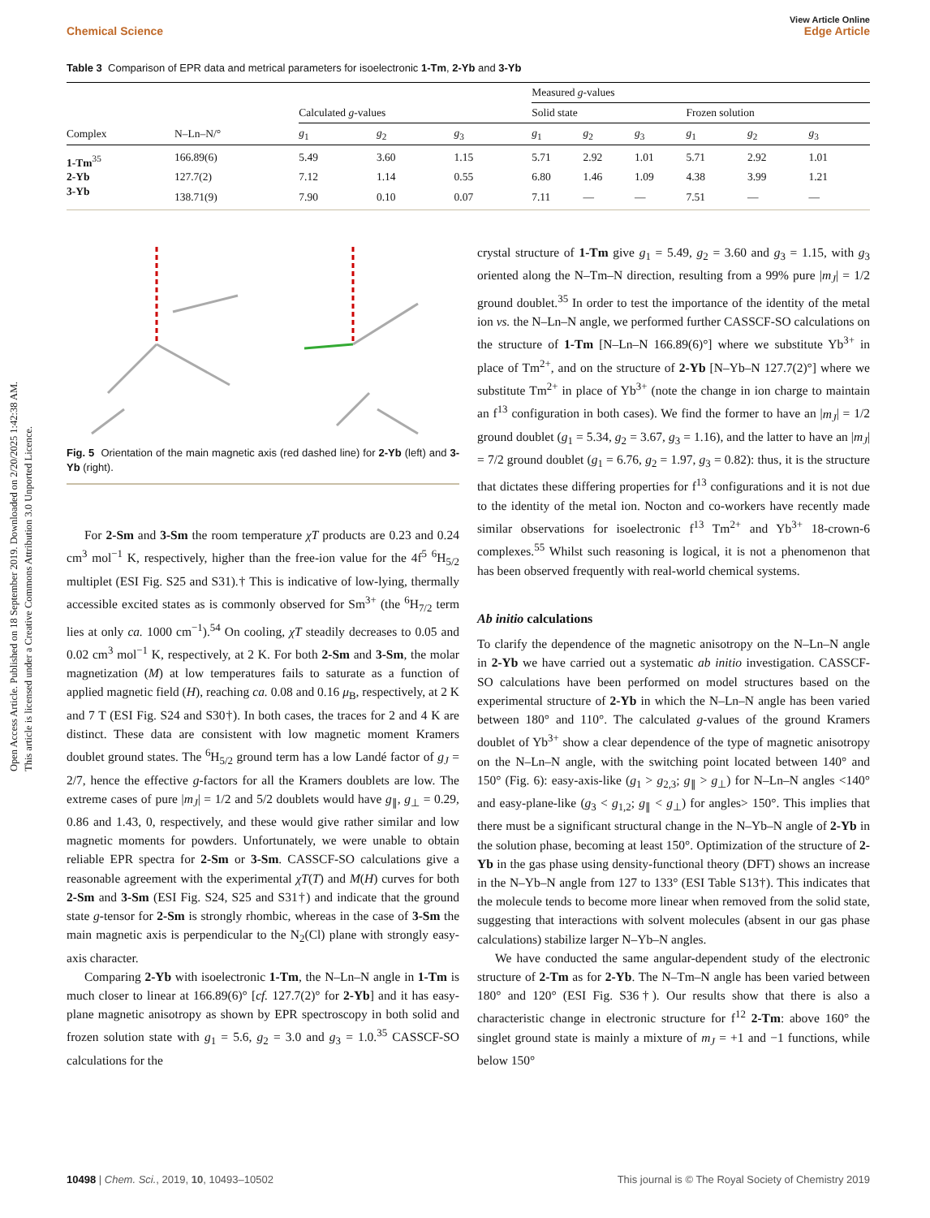Open Access Article. Published on 18 September 2019. Downloaded on 2/20/2025 1:42:38 AM.
This article is licensed under a Creative Commons Attribution 3.0 Unported Licence.
View Article Online
Chemical Science Edge Article
Table 3 Comparison of EPR data and metrical parameters for isoelectronic 1-Tm, 2-Yb and 3-Yb
| | | | | | Measured g -values | | | | | |
| --- | --- | --- | --- | --- | --- | --- | --- | --- | --- | --- |
| | | Calculated g -values | | | Solid state | | | Frozen solution | | |
| Complex | N–Ln–N/° | g<sub>1</sub> | g<sub>2</sub> | g<sub>3</sub> | g<sub>1</sub> | g<sub>2</sub> | g<sub>3</sub> | g<sub>1</sub> | g<sub>2</sub> | g<sub>3</sub> |
| 1-Tm<sup>35</sup> | 166.89(6) | 5.49 | 3.60 | 1.15 | 5.71 | 2.92 | 1.01 | 5.71 | 2.92 | 1.01 |
| 2-Yb | 127.7(2) | 7.12 | 1.14 | 0.55 | 6.80 | 1.46 | 1.09 | 4.38 | 3.99 | 1.21 |
| 3-Yb | 138.71(9) | 7.90 | 0.10 | 0.07 | 7.11 | — | — | 7.51 | — | — |
Fig. 5 Orientation of the main magnetic axis (red dashed line) for 2-Yb (left) and 3-Yb (right).
For 2-Sm and 3-Sm the room temperature χT products are 0.23 and 0.24 cm<sup>3</sup> mol<sup>−1</sup> K, respectively, higher than the free-ion value for the 4f<sup>5</sup> <sup>6</sup>H<sub>5/2</sub> multiplet (ESI Fig. S25 and S31).† This is indicative of low-lying, thermally accessible excited states as is commonly observed for Sm<sup>3+</sup> (the <sup>6</sup>H<sub>7/2</sub> term lies at only ca. 1000 cm<sup>−1</sup>).<sup>54</sup> On cooling, χT steadily decreases to 0.05 and 0.02 cm<sup>3</sup> mol<sup>−1</sup> K, respectively, at 2 K. For both 2-Sm and 3-Sm, the molar magnetization (M) at low temperatures fails to saturate as a function of applied magnetic field (H), reaching ca. 0.08 and 0.16 μ<sub>B</sub>, respectively, at 2 K and 7 T (ESI Fig. S24 and S30†). In both cases, the traces for 2 and 4 K are distinct. These data are consistent with low magnetic moment Kramers doublet ground states. The <sup>6</sup>H<sub>5/2</sub> ground term has a low Landé factor of g<sub>J</sub> = 2/7, hence the effective g-factors for all the Kramers doublets are low. The extreme cases of pure |m<sub>J</sub>| = 1/2 and 5/2 doublets would have g<sub>∥</sub>, g<sub>⊥</sub> = 0.29, 0.86 and 1.43, 0, respectively, and these would give rather similar and low magnetic moments for powders. Unfortunately, we were unable to obtain reliable EPR spectra for 2-Sm or 3-Sm. CASSCF-SO calculations give a reasonable agreement with the experimental χT(T) and M(H) curves for both 2-Sm and 3-Sm (ESI Fig. S24, S25 and S31†) and indicate that the ground state g-tensor for 2-Sm is strongly rhombic, whereas in the case of 3-Sm the main magnetic axis is perpendicular to the N<sub>2</sub>(Cl) plane with strongly easy-axis character.
Comparing 2-Yb with isoelectronic 1-Tm, the N–Ln–N angle in 1-Tm is much closer to linear at 166.89(6)° [cf. 127.7(2)° for 2-Yb] and it has easy-plane magnetic anisotropy as shown by EPR spectroscopy in both solid and frozen solution state with g<sub>1</sub> = 5.6, g<sub>2</sub> = 3.0 and g<sub>3</sub> = 1.0.<sup>35</sup> CASSCF-SO calculations for the
crystal structure of 1-Tm give g<sub>1</sub> = 5.49, g<sub>2</sub> = 3.60 and g<sub>3</sub> = 1.15, with g<sub>3</sub> oriented along the N–Tm–N direction, resulting from a 99% pure |m<sub>J</sub>| = 1/2 ground doublet.<sup>35</sup> In order to test the importance of the identity of the metal ion vs. the N–Ln–N angle, we performed further CASSCF-SO calculations on the structure of 1-Tm [N–Ln–N 166.89(6)°] where we substitute Yb<sup>3+</sup> in place of Tm<sup>2+</sup>, and on the structure of 2-Yb [N–Yb–N 127.7(2)°] where we substitute Tm<sup>2+</sup> in place of Yb<sup>3+</sup> (note the change in ion charge to maintain an f<sup>13</sup> configuration in both cases). We find the former to have an |m<sub>J</sub>| = 1/2 ground doublet (g<sub>1</sub> = 5.34, g<sub>2</sub> = 3.67, g<sub>3</sub> = 1.16), and the latter to have an |m<sub>J</sub>| = 7/2 ground doublet (g<sub>1</sub> = 6.76, g<sub>2</sub> = 1.97, g<sub>3</sub> = 0.82): thus, it is the structure that dictates these differing properties for f<sup>13</sup> configurations and it is not due to the identity of the metal ion. Nocton and co-workers have recently made similar observations for isoelectronic f<sup>13</sup> Tm<sup>2+</sup> and Yb<sup>3+</sup> 18-crown-6 complexes.<sup>55</sup> Whilst such reasoning is logical, it is not a phenomenon that has been observed frequently with real-world chemical systems.
Ab initio calculations
To clarify the dependence of the magnetic anisotropy on the N–Ln–N angle in 2-Yb we have carried out a systematic ab initio investigation. CASSCF-SO calculations have been performed on model structures based on the experimental structure of 2-Yb in which the N–Ln–N angle has been varied between 180° and 110°. The calculated g-values of the ground Kramers doublet of Yb<sup>3+</sup> show a clear dependence of the type of magnetic anisotropy on the N–Ln–N angle, with the switching point located between 140° and 150° (Fig. 6): easy-axis-like (g<sub>1</sub> > g<sub>2,3</sub>; g<sub>∥</sub> > g<sub>⊥</sub>) for N–Ln–N angles <140° and easy-plane-like (g<sub>3</sub> < g<sub>1,2</sub>; g<sub>∥</sub> < g<sub>⊥</sub>) for angles> 150°. This implies that there must be a significant structural change in the N–Yb–N angle of 2-Yb in the solution phase, becoming at least 150°. Optimization of the structure of 2-Yb in the gas phase using density-functional theory (DFT) shows an increase in the N–Yb–N angle from 127 to 133° (ESI Table S13†). This indicates that the molecule tends to become more linear when removed from the solid state, suggesting that interactions with solvent molecules (absent in our gas phase calculations) stabilize larger N–Yb–N angles.
We have conducted the same angular-dependent study of the electronic structure of 2-Tm as for 2-Yb. The N–Tm–N angle has been varied between 180° and 120° (ESI Fig. S36†). Our results show that there is also a characteristic change in electronic structure for f<sup>12</sup> 2-Tm: above 160° the singlet ground state is mainly a mixture of m<sub>J</sub> = +1 and −1 functions, while below 150°
10498 | Chem. Sci., 2019, 10, 10493–10502 This journal is © The Royal Society of Chemistry 2019